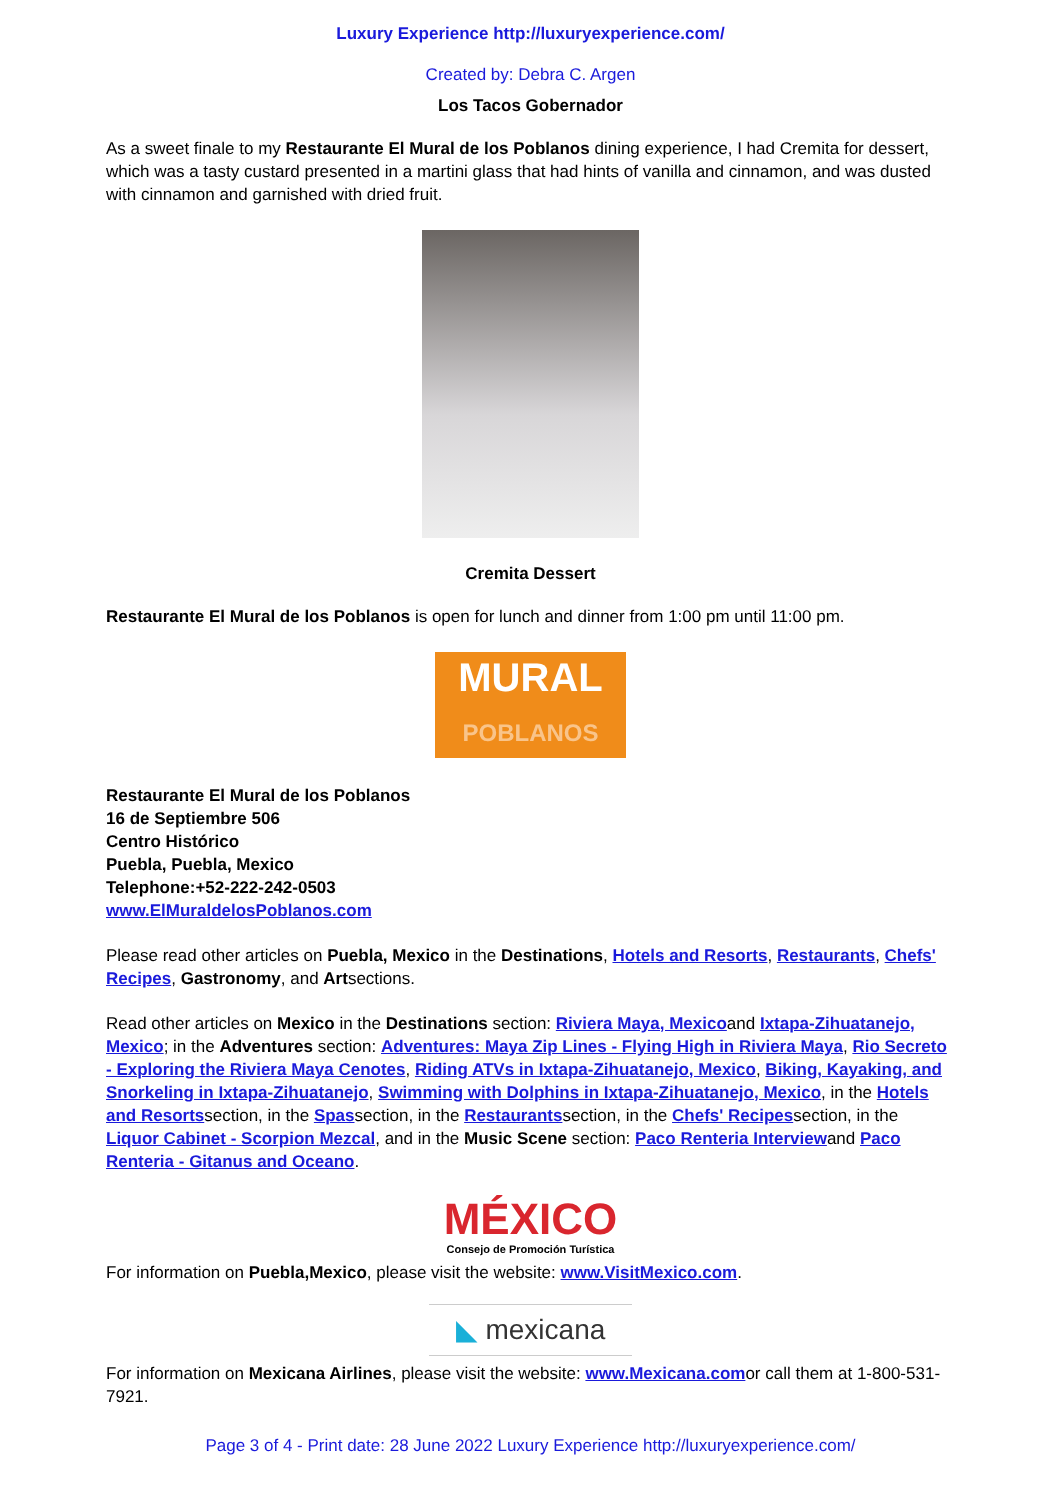Luxury Experience http://luxuryexperience.com/
Created by: Debra C. Argen
Los Tacos Gobernador
As a sweet finale to my Restaurante El Mural de los Poblanos dining experience, I had Cremita for dessert, which was a tasty custard presented in a martini glass that had hints of vanilla and cinnamon, and was dusted with cinnamon and garnished with dried fruit.
Cremita Dessert
Restaurante El Mural de los Poblanos is open for lunch and dinner from 1:00 pm until 11:00 pm.
MURAL
POBLANOS
Restaurante El Mural de los Poblanos
16 de Septiembre 506
Centro Histórico
Puebla, Puebla, Mexico
Telephone:+52-222-242-0503
www.ElMuraldelosPoblanos.com
Please read other articles on Puebla, Mexico in the Destinations, Hotels and Resorts, Restaurants, Chefs' Recipes, Gastronomy, and Artsections.
Read other articles on Mexico in the Destinations section: Riviera Maya, Mexicoand Ixtapa-Zihuatanejo, Mexico; in the Adventures section: Adventures: Maya Zip Lines - Flying High in Riviera Maya, Rio Secreto - Exploring the Riviera Maya Cenotes, Riding ATVs in Ixtapa-Zihuatanejo, Mexico, Biking, Kayaking, and Snorkeling in Ixtapa-Zihuatanejo, Swimming with Dolphins in Ixtapa-Zihuatanejo, Mexico, in the Hotels and Resortssection, in the Spassection, in the Restaurantssection, in the Chefs' Recipessection, in the Liquor Cabinet - Scorpion Mezcal, and in the Music Scene section: Paco Renteria Interviewand Paco Renteria - Gitanus and Oceano.
MÉXICO
Consejo de Promoción Turística
For information on Puebla,Mexico, please visit the website: www.VisitMexico.com.
◣ mexicana
For information on Mexicana Airlines, please visit the website: www.Mexicana.comor call them at 1-800-531-7921.
Page 3 of 4 - Print date: 28 June 2022 Luxury Experience http://luxuryexperience.com/